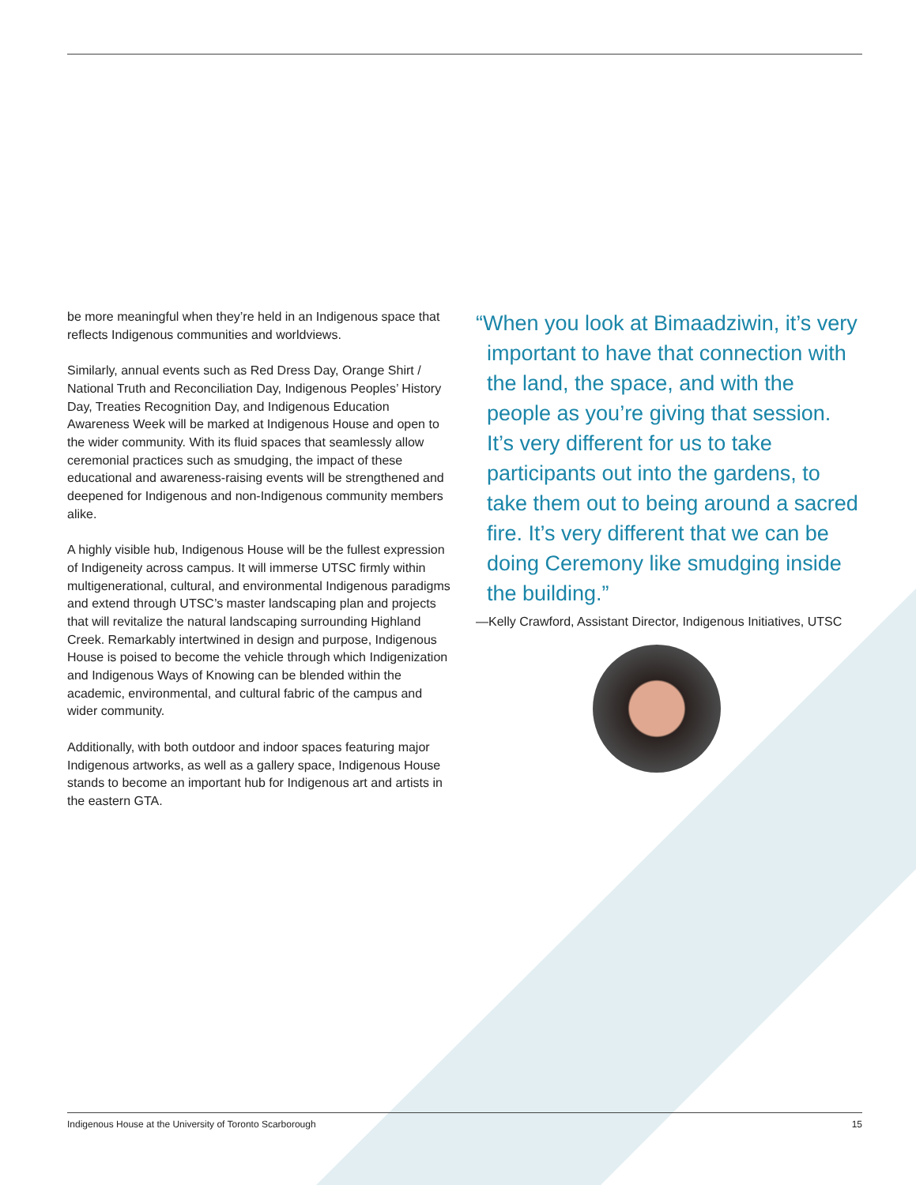be more meaningful when they’re held in an Indigenous space that reflects Indigenous communities and worldviews.
Similarly, annual events such as Red Dress Day, Orange Shirt / National Truth and Reconciliation Day, Indigenous Peoples’ History Day, Treaties Recognition Day, and Indigenous Education Awareness Week will be marked at Indigenous House and open to the wider community. With its fluid spaces that seamlessly allow ceremonial practices such as smudging, the impact of these educational and awareness-raising events will be strengthened and deepened for Indigenous and non-Indigenous community members alike.
A highly visible hub, Indigenous House will be the fullest expression of Indigeneity across campus. It will immerse UTSC firmly within multigenerational, cultural, and environmental Indigenous paradigms and extend through UTSC’s master landscaping plan and projects that will revitalize the natural landscaping surrounding Highland Creek. Remarkably intertwined in design and purpose, Indigenous House is poised to become the vehicle through which Indigenization and Indigenous Ways of Knowing can be blended within the academic, environmental, and cultural fabric of the campus and wider community.
Additionally, with both outdoor and indoor spaces featuring major Indigenous artworks, as well as a gallery space, Indigenous House stands to become an important hub for Indigenous art and artists in the eastern GTA.
“When you look at Bimaadziwin, it’s very important to have that connection with the land, the space, and with the people as you’re giving that session. It’s very different for us to take participants out into the gardens, to take them out to being around a sacred fire. It’s very different that we can be doing Ceremony like smudging inside the building.”
—Kelly Crawford, Assistant Director, Indigenous Initiatives, UTSC
Indigenous House at the University of Toronto Scarborough 15